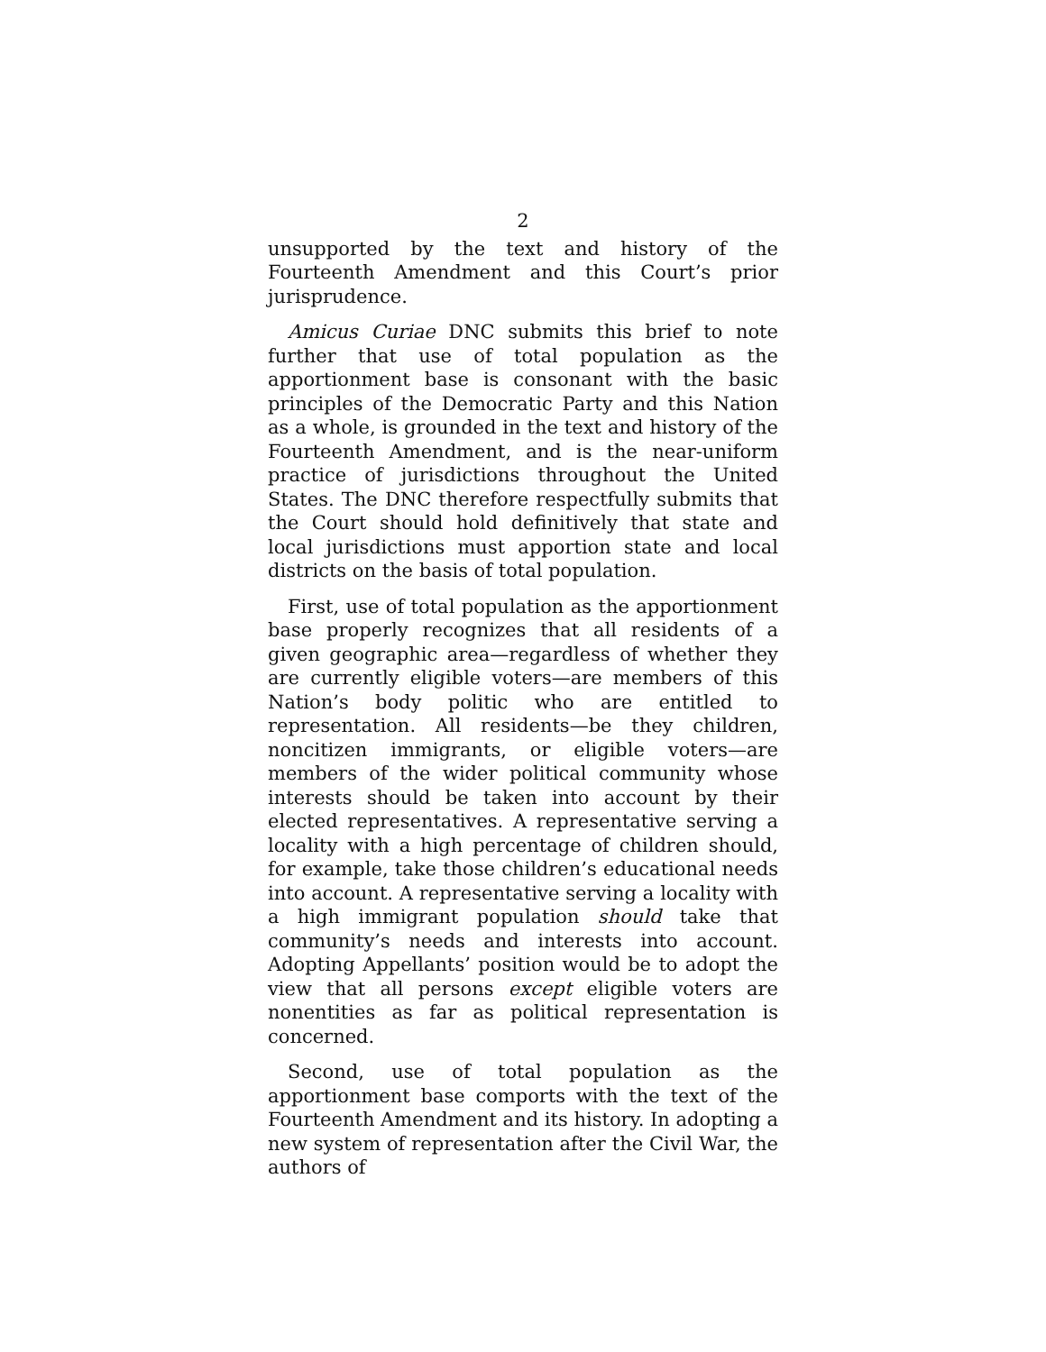2
unsupported by the text and history of the Fourteenth Amendment and this Court’s prior jurisprudence.
Amicus Curiae DNC submits this brief to note further that use of total population as the apportionment base is consonant with the basic principles of the Democratic Party and this Nation as a whole, is grounded in the text and history of the Fourteenth Amendment, and is the near-uniform practice of jurisdictions throughout the United States. The DNC therefore respectfully submits that the Court should hold definitively that state and local jurisdictions must apportion state and local districts on the basis of total population.
First, use of total population as the apportionment base properly recognizes that all residents of a given geographic area—regardless of whether they are currently eligible voters—are members of this Nation’s body politic who are entitled to representation. All residents—be they children, noncitizen immigrants, or eligible voters—are members of the wider political community whose interests should be taken into account by their elected representatives. A representative serving a locality with a high percentage of children should, for example, take those children’s educational needs into account. A representative serving a locality with a high immigrant population should take that community’s needs and interests into account. Adopting Appellants’ position would be to adopt the view that all persons except eligible voters are nonentities as far as political representation is concerned.
Second, use of total population as the apportionment base comports with the text of the Fourteenth Amendment and its history. In adopting a new system of representation after the Civil War, the authors of